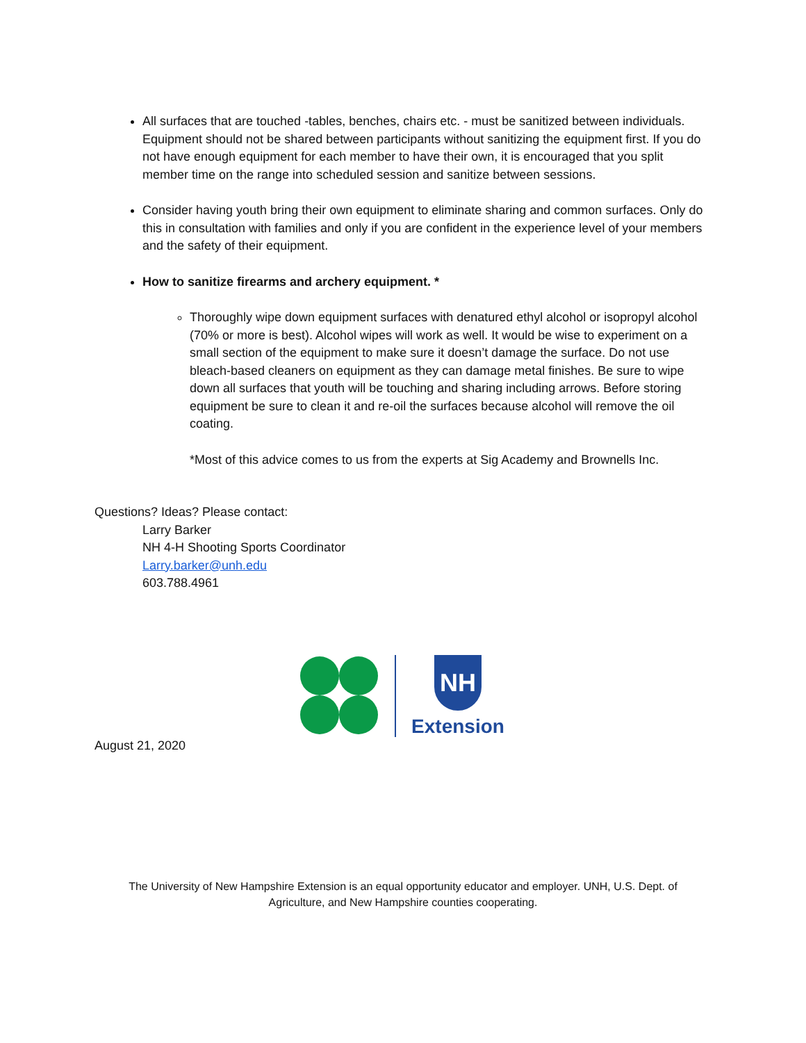All surfaces that are touched -tables, benches, chairs etc. - must be sanitized between individuals. Equipment should not be shared between participants without sanitizing the equipment first. If you do not have enough equipment for each member to have their own, it is encouraged that you split member time on the range into scheduled session and sanitize between sessions.
Consider having youth bring their own equipment to eliminate sharing and common surfaces. Only do this in consultation with families and only if you are confident in the experience level of your members and the safety of their equipment.
How to sanitize firearms and archery equipment. *
Thoroughly wipe down equipment surfaces with denatured ethyl alcohol or isopropyl alcohol (70% or more is best). Alcohol wipes will work as well. It would be wise to experiment on a small section of the equipment to make sure it doesn’t damage the surface. Do not use bleach-based cleaners on equipment as they can damage metal finishes. Be sure to wipe down all surfaces that youth will be touching and sharing including arrows. Before storing equipment be sure to clean it and re-oil the surfaces because alcohol will remove the oil coating.
*Most of this advice comes to us from the experts at Sig Academy and Brownells Inc.
Questions? Ideas? Please contact:
Larry Barker
NH 4-H Shooting Sports Coordinator
Larry.barker@unh.edu
603.788.4961
NH
Extension
August 21, 2020
The University of New Hampshire Extension is an equal opportunity educator and employer. UNH, U.S. Dept. of
Agriculture, and New Hampshire counties cooperating.